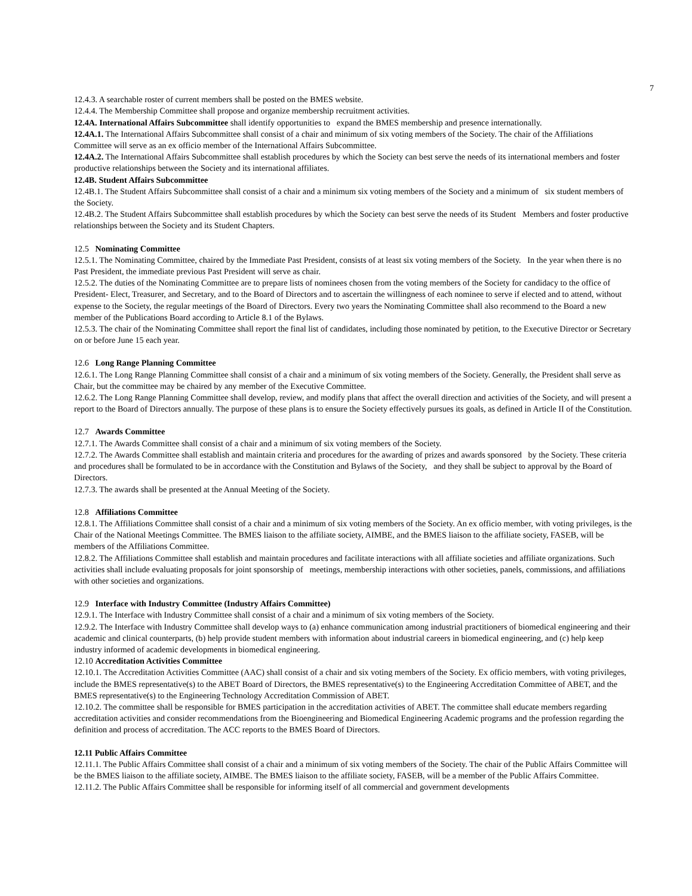7
12.4.3. A searchable roster of current members shall be posted on the BMES website.
12.4.4. The Membership Committee shall propose and organize membership recruitment activities.
12.4A. International Affairs Subcommittee shall identify opportunities to expand the BMES membership and presence internationally.
12.4A.1. The International Affairs Subcommittee shall consist of a chair and minimum of six voting members of the Society. The chair of the Affiliations Committee will serve as an ex officio member of the International Affairs Subcommittee.
12.4A.2. The International Affairs Subcommittee shall establish procedures by which the Society can best serve the needs of its international members and foster productive relationships between the Society and its international affiliates.
12.4B. Student Affairs Subcommittee
12.4B.1. The Student Affairs Subcommittee shall consist of a chair and a minimum six voting members of the Society and a minimum of six student members of the Society.
12.4B.2. The Student Affairs Subcommittee shall establish procedures by which the Society can best serve the needs of its Student Members and foster productive relationships between the Society and its Student Chapters.
12.5 Nominating Committee
12.5.1. The Nominating Committee, chaired by the Immediate Past President, consists of at least six voting members of the Society. In the year when there is no Past President, the immediate previous Past President will serve as chair.
12.5.2. The duties of the Nominating Committee are to prepare lists of nominees chosen from the voting members of the Society for candidacy to the office of President- Elect, Treasurer, and Secretary, and to the Board of Directors and to ascertain the willingness of each nominee to serve if elected and to attend, without expense to the Society, the regular meetings of the Board of Directors. Every two years the Nominating Committee shall also recommend to the Board a new member of the Publications Board according to Article 8.1 of the Bylaws.
12.5.3. The chair of the Nominating Committee shall report the final list of candidates, including those nominated by petition, to the Executive Director or Secretary on or before June 15 each year.
12.6 Long Range Planning Committee
12.6.1. The Long Range Planning Committee shall consist of a chair and a minimum of six voting members of the Society. Generally, the President shall serve as Chair, but the committee may be chaired by any member of the Executive Committee.
12.6.2. The Long Range Planning Committee shall develop, review, and modify plans that affect the overall direction and activities of the Society, and will present a report to the Board of Directors annually. The purpose of these plans is to ensure the Society effectively pursues its goals, as defined in Article II of the Constitution.
12.7 Awards Committee
12.7.1. The Awards Committee shall consist of a chair and a minimum of six voting members of the Society.
12.7.2. The Awards Committee shall establish and maintain criteria and procedures for the awarding of prizes and awards sponsored by the Society. These criteria and procedures shall be formulated to be in accordance with the Constitution and Bylaws of the Society, and they shall be subject to approval by the Board of Directors.
12.7.3. The awards shall be presented at the Annual Meeting of the Society.
12.8 Affiliations Committee
12.8.1. The Affiliations Committee shall consist of a chair and a minimum of six voting members of the Society. An ex officio member, with voting privileges, is the Chair of the National Meetings Committee. The BMES liaison to the affiliate society, AIMBE, and the BMES liaison to the affiliate society, FASEB, will be members of the Affiliations Committee.
12.8.2. The Affiliations Committee shall establish and maintain procedures and facilitate interactions with all affiliate societies and affiliate organizations. Such activities shall include evaluating proposals for joint sponsorship of meetings, membership interactions with other societies, panels, commissions, and affiliations with other societies and organizations.
12.9 Interface with Industry Committee (Industry Affairs Committee)
12.9.1. The Interface with Industry Committee shall consist of a chair and a minimum of six voting members of the Society.
12.9.2. The Interface with Industry Committee shall develop ways to (a) enhance communication among industrial practitioners of biomedical engineering and their academic and clinical counterparts, (b) help provide student members with information about industrial careers in biomedical engineering, and (c) help keep industry informed of academic developments in biomedical engineering.
12.10 Accreditation Activities Committee
12.10.1. The Accreditation Activities Committee (AAC) shall consist of a chair and six voting members of the Society. Ex officio members, with voting privileges, include the BMES representative(s) to the ABET Board of Directors, the BMES representative(s) to the Engineering Accreditation Committee of ABET, and the BMES representative(s) to the Engineering Technology Accreditation Commission of ABET.
12.10.2. The committee shall be responsible for BMES participation in the accreditation activities of ABET. The committee shall educate members regarding accreditation activities and consider recommendations from the Bioengineering and Biomedical Engineering Academic programs and the profession regarding the definition and process of accreditation. The ACC reports to the BMES Board of Directors.
12.11 Public Affairs Committee
12.11.1. The Public Affairs Committee shall consist of a chair and a minimum of six voting members of the Society. The chair of the Public Affairs Committee will be the BMES liaison to the affiliate society, AIMBE. The BMES liaison to the affiliate society, FASEB, will be a member of the Public Affairs Committee.
12.11.2. The Public Affairs Committee shall be responsible for informing itself of all commercial and government developments